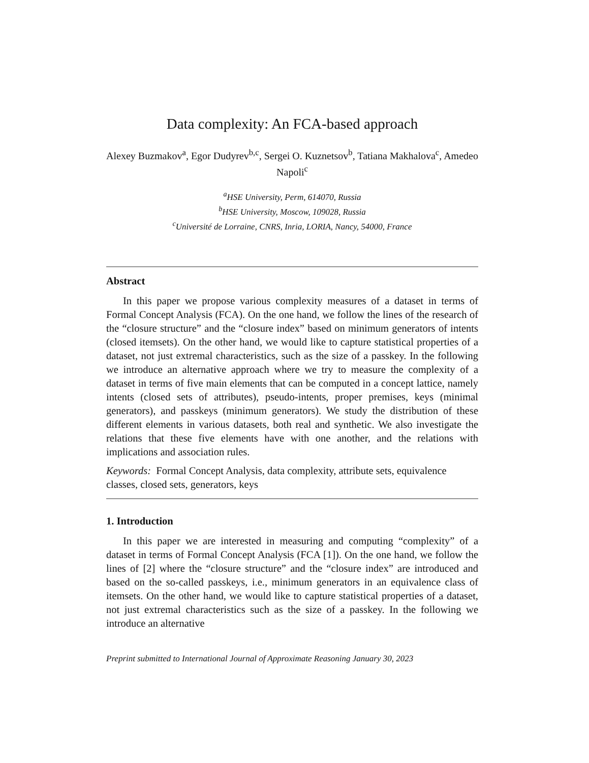Data complexity: An FCA-based approach
Alexey Buzmakov<sup>a</sup>, Egor Dudyrev<sup>b,c</sup>, Sergei O. Kuznetsov<sup>b</sup>, Tatiana Makhalova<sup>c</sup>, Amedeo Napoli<sup>c</sup>
<sup>a</sup> HSE University, Perm, 614070, Russia
<sup>b</sup> HSE University, Moscow, 109028, Russia
<sup>c</sup> Université de Lorraine, CNRS, Inria, LORIA, Nancy, 54000, France
Abstract
In this paper we propose various complexity measures of a dataset in terms of Formal Concept Analysis (FCA). On the one hand, we follow the lines of the research of the “closure structure” and the “closure index” based on minimum generators of intents (closed itemsets). On the other hand, we would like to capture statistical properties of a dataset, not just extremal characteristics, such as the size of a passkey. In the following we introduce an alternative approach where we try to measure the complexity of a dataset in terms of five main elements that can be computed in a concept lattice, namely intents (closed sets of attributes), pseudo-intents, proper premises, keys (minimal generators), and passkeys (minimum generators). We study the distribution of these different elements in various datasets, both real and synthetic. We also investigate the relations that these five elements have with one another, and the relations with implications and association rules.
Keywords: Formal Concept Analysis, data complexity, attribute sets, equivalence classes, closed sets, generators, keys
1. Introduction
In this paper we are interested in measuring and computing “complexity” of a dataset in terms of Formal Concept Analysis (FCA [1]). On the one hand, we follow the lines of [2] where the “closure structure” and the “closure index” are introduced and based on the so-called passkeys, i.e., minimum generators in an equivalence class of itemsets. On the other hand, we would like to capture statistical properties of a dataset, not just extremal characteristics such as the size of a passkey. In the following we introduce an alternative
Preprint submitted to International Journal of Approximate Reasoning January 30, 2023